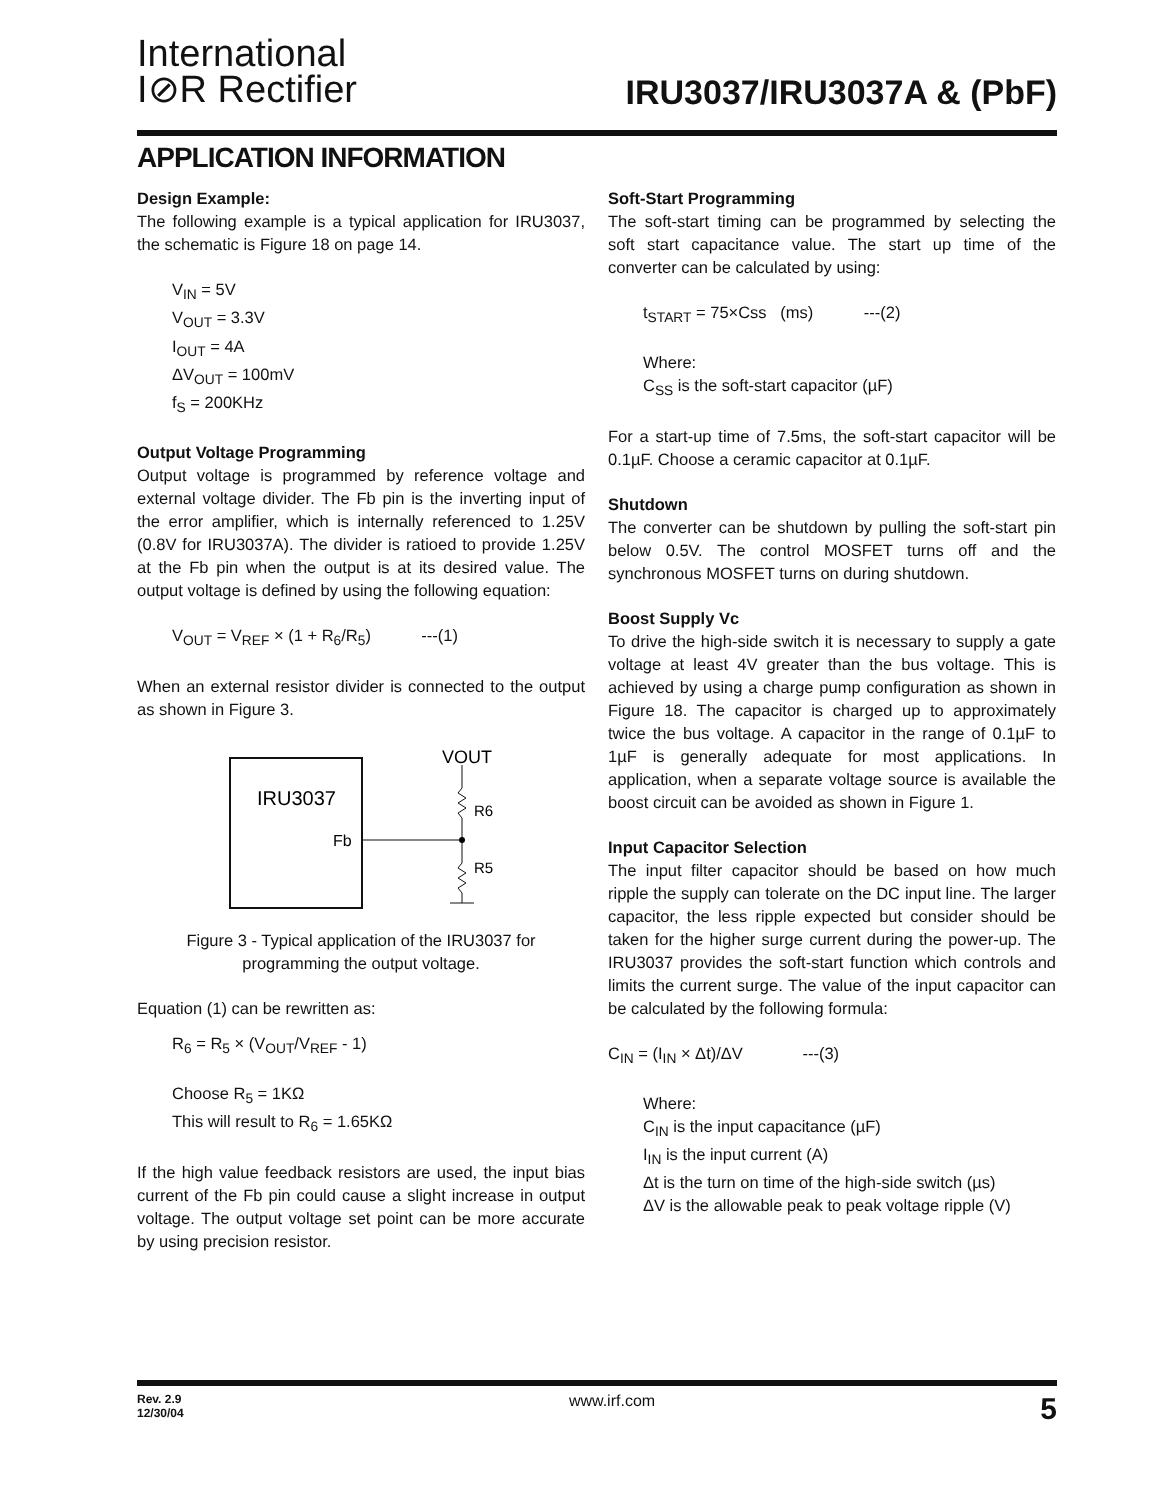International
I⊘R Rectifier
IRU3037/IRU3037A & (PbF)
APPLICATION INFORMATION
Design Example:
The following example is a typical application for IRU3037, the schematic is Figure 18 on page 14.
V<sub>IN</sub> = 5V
V<sub>OUT</sub> = 3.3V
I<sub>OUT</sub> = 4A
ΔV<sub>OUT</sub> = 100mV
f<sub>S</sub> = 200KHz
Output Voltage Programming
Output voltage is programmed by reference voltage and external voltage divider. The Fb pin is the inverting input of the error amplifier, which is internally referenced to 1.25V (0.8V for IRU3037A). The divider is ratioed to provide 1.25V at the Fb pin when the output is at its desired value. The output voltage is defined by using the following equation:
V<sub>OUT</sub> = V<sub>REF</sub> × (1 + R<sub>6</sub>/R<sub>5</sub>) ---(1)
When an external resistor divider is connected to the output as shown in Figure 3.
IRU3037
Fb
VOUT
R6
R5
Figure 3 - Typical application of the IRU3037 for programming the output voltage.
Equation (1) can be rewritten as:
R<sub>6</sub> = R<sub>5</sub> × (V<sub>OUT</sub>/V<sub>REF</sub> - 1)
Choose R<sub>5</sub> = 1KΩ
This will result to R<sub>6</sub> = 1.65KΩ
If the high value feedback resistors are used, the input bias current of the Fb pin could cause a slight increase in output voltage. The output voltage set point can be more accurate by using precision resistor.
Soft-Start Programming
The soft-start timing can be programmed by selecting the soft start capacitance value. The start up time of the converter can be calculated by using:
t<sub>START</sub> = 75×Css (ms) ---(2)
Where:
C<sub>SS</sub> is the soft-start capacitor (µF)
For a start-up time of 7.5ms, the soft-start capacitor will be 0.1µF. Choose a ceramic capacitor at 0.1µF.
Shutdown
The converter can be shutdown by pulling the soft-start pin below 0.5V. The control MOSFET turns off and the synchronous MOSFET turns on during shutdown.
Boost Supply Vc
To drive the high-side switch it is necessary to supply a gate voltage at least 4V greater than the bus voltage. This is achieved by using a charge pump configuration as shown in Figure 18. The capacitor is charged up to approximately twice the bus voltage. A capacitor in the range of 0.1µF to 1µF is generally adequate for most applications. In application, when a separate voltage source is available the boost circuit can be avoided as shown in Figure 1.
Input Capacitor Selection
The input filter capacitor should be based on how much ripple the supply can tolerate on the DC input line. The larger capacitor, the less ripple expected but consider should be taken for the higher surge current during the power-up. The IRU3037 provides the soft-start function which controls and limits the current surge. The value of the input capacitor can be calculated by the following formula:
C<sub>IN</sub> = (I<sub>IN</sub> × Δt)/ΔV ---(3)
Where:
C<sub>IN</sub> is the input capacitance (µF)
I<sub>IN</sub> is the input current (A)
Δt is the turn on time of the high-side switch (µs)
ΔV is the allowable peak to peak voltage ripple (V)
Rev. 2.9
12/30/04
www.irf.com
5